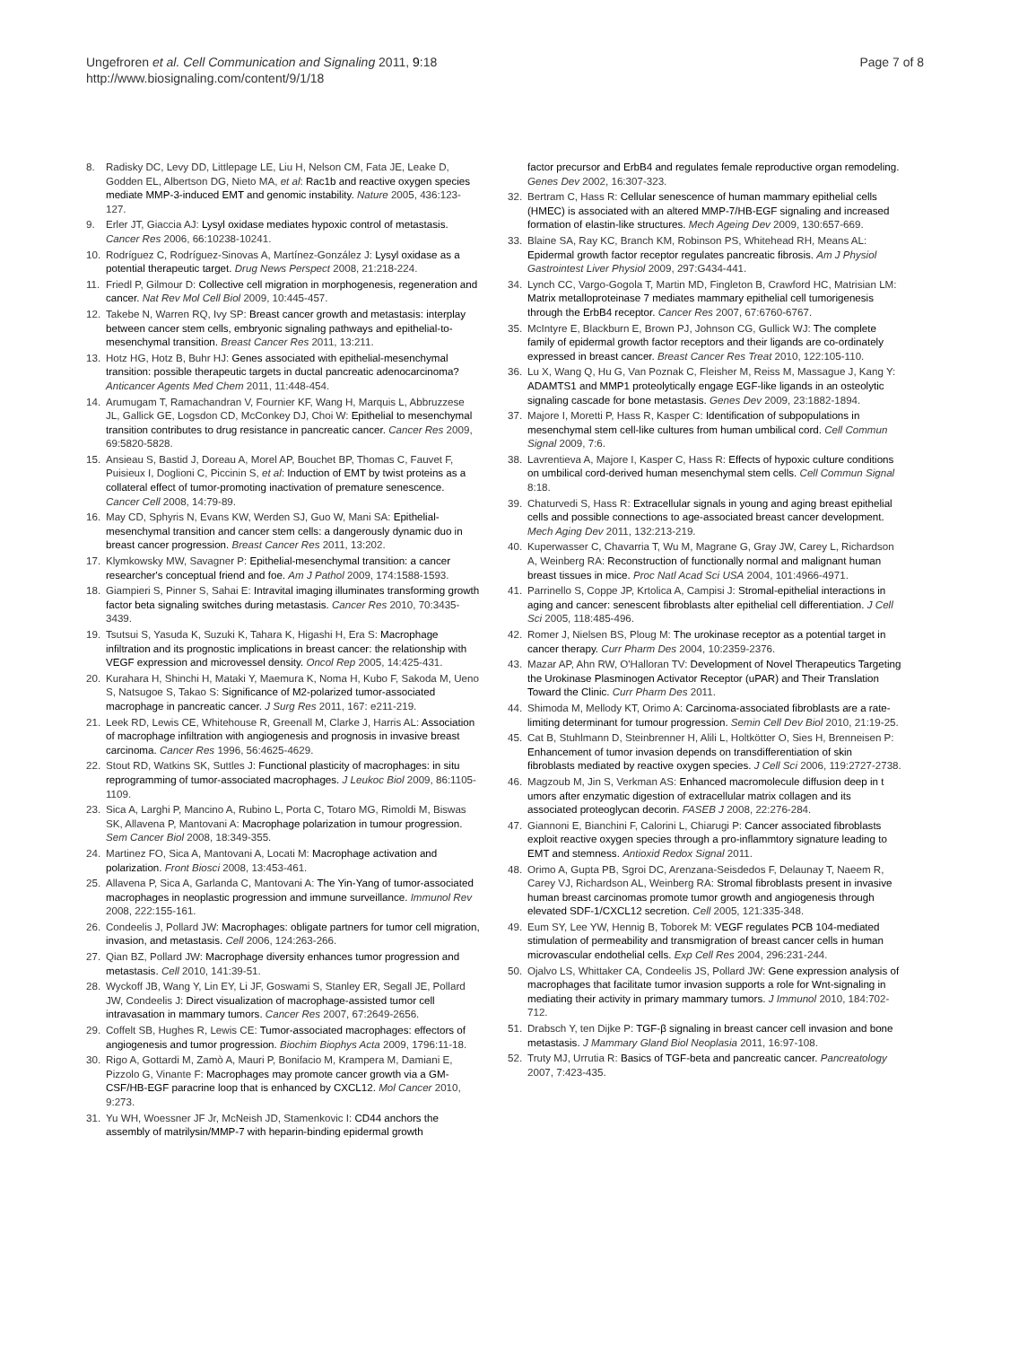Ungefroren et al. Cell Communication and Signaling 2011, 9:18
http://www.biosignaling.com/content/9/1/18
Page 7 of 8
8. Radisky DC, Levy DD, Littlepage LE, Liu H, Nelson CM, Fata JE, Leake D, Godden EL, Albertson DG, Nieto MA, et al: Rac1b and reactive oxygen species mediate MMP-3-induced EMT and genomic instability. Nature 2005, 436:123-127.
9. Erler JT, Giaccia AJ: Lysyl oxidase mediates hypoxic control of metastasis. Cancer Res 2006, 66:10238-10241.
10. Rodríguez C, Rodríguez-Sinovas A, Martínez-González J: Lysyl oxidase as a potential therapeutic target. Drug News Perspect 2008, 21:218-224.
11. Friedl P, Gilmour D: Collective cell migration in morphogenesis, regeneration and cancer. Nat Rev Mol Cell Biol 2009, 10:445-457.
12. Takebe N, Warren RQ, Ivy SP: Breast cancer growth and metastasis: interplay between cancer stem cells, embryonic signaling pathways and epithelial-to-mesenchymal transition. Breast Cancer Res 2011, 13:211.
13. Hotz HG, Hotz B, Buhr HJ: Genes associated with epithelial-mesenchymal transition: possible therapeutic targets in ductal pancreatic adenocarcinoma? Anticancer Agents Med Chem 2011, 11:448-454.
14. Arumugam T, Ramachandran V, Fournier KF, Wang H, Marquis L, Abbruzzese JL, Gallick GE, Logsdon CD, McConkey DJ, Choi W: Epithelial to mesenchymal transition contributes to drug resistance in pancreatic cancer. Cancer Res 2009, 69:5820-5828.
15. Ansieau S, Bastid J, Doreau A, Morel AP, Bouchet BP, Thomas C, Fauvet F, Puisieux I, Doglioni C, Piccinin S, et al: Induction of EMT by twist proteins as a collateral effect of tumor-promoting inactivation of premature senescence. Cancer Cell 2008, 14:79-89.
16. May CD, Sphyris N, Evans KW, Werden SJ, Guo W, Mani SA: Epithelial-mesenchymal transition and cancer stem cells: a dangerously dynamic duo in breast cancer progression. Breast Cancer Res 2011, 13:202.
17. Klymkowsky MW, Savagner P: Epithelial-mesenchymal transition: a cancer researcher's conceptual friend and foe. Am J Pathol 2009, 174:1588-1593.
18. Giampieri S, Pinner S, Sahai E: Intravital imaging illuminates transforming growth factor beta signaling switches during metastasis. Cancer Res 2010, 70:3435-3439.
19. Tsutsui S, Yasuda K, Suzuki K, Tahara K, Higashi H, Era S: Macrophage infiltration and its prognostic implications in breast cancer: the relationship with VEGF expression and microvessel density. Oncol Rep 2005, 14:425-431.
20. Kurahara H, Shinchi H, Mataki Y, Maemura K, Noma H, Kubo F, Sakoda M, Ueno S, Natsugoe S, Takao S: Significance of M2-polarized tumor-associated macrophage in pancreatic cancer. J Surg Res 2011, 167: e211-219.
21. Leek RD, Lewis CE, Whitehouse R, Greenall M, Clarke J, Harris AL: Association of macrophage infiltration with angiogenesis and prognosis in invasive breast carcinoma. Cancer Res 1996, 56:4625-4629.
22. Stout RD, Watkins SK, Suttles J: Functional plasticity of macrophages: in situ reprogramming of tumor-associated macrophages. J Leukoc Biol 2009, 86:1105-1109.
23. Sica A, Larghi P, Mancino A, Rubino L, Porta C, Totaro MG, Rimoldi M, Biswas SK, Allavena P, Mantovani A: Macrophage polarization in tumour progression. Sem Cancer Biol 2008, 18:349-355.
24. Martinez FO, Sica A, Mantovani A, Locati M: Macrophage activation and polarization. Front Biosci 2008, 13:453-461.
25. Allavena P, Sica A, Garlanda C, Mantovani A: The Yin-Yang of tumor-associated macrophages in neoplastic progression and immune surveillance. Immunol Rev 2008, 222:155-161.
26. Condeelis J, Pollard JW: Macrophages: obligate partners for tumor cell migration, invasion, and metastasis. Cell 2006, 124:263-266.
27. Qian BZ, Pollard JW: Macrophage diversity enhances tumor progression and metastasis. Cell 2010, 141:39-51.
28. Wyckoff JB, Wang Y, Lin EY, Li JF, Goswami S, Stanley ER, Segall JE, Pollard JW, Condeelis J: Direct visualization of macrophage-assisted tumor cell intravasation in mammary tumors. Cancer Res 2007, 67:2649-2656.
29. Coffelt SB, Hughes R, Lewis CE: Tumor-associated macrophages: effectors of angiogenesis and tumor progression. Biochim Biophys Acta 2009, 1796:11-18.
30. Rigo A, Gottardi M, Zamò A, Mauri P, Bonifacio M, Krampera M, Damiani E, Pizzolo G, Vinante F: Macrophages may promote cancer growth via a GM-CSF/HB-EGF paracrine loop that is enhanced by CXCL12. Mol Cancer 2010, 9:273.
31. Yu WH, Woessner JF Jr, McNeish JD, Stamenkovic I: CD44 anchors the assembly of matrilysin/MMP-7 with heparin-binding epidermal growth
factor precursor and ErbB4 and regulates female reproductive organ remodeling. Genes Dev 2002, 16:307-323.
32. Bertram C, Hass R: Cellular senescence of human mammary epithelial cells (HMEC) is associated with an altered MMP-7/HB-EGF signaling and increased formation of elastin-like structures. Mech Ageing Dev 2009, 130:657-669.
33. Blaine SA, Ray KC, Branch KM, Robinson PS, Whitehead RH, Means AL: Epidermal growth factor receptor regulates pancreatic fibrosis. Am J Physiol Gastrointest Liver Physiol 2009, 297:G434-441.
34. Lynch CC, Vargo-Gogola T, Martin MD, Fingleton B, Crawford HC, Matrisian LM: Matrix metalloproteinase 7 mediates mammary epithelial cell tumorigenesis through the ErbB4 receptor. Cancer Res 2007, 67:6760-6767.
35. McIntyre E, Blackburn E, Brown PJ, Johnson CG, Gullick WJ: The complete family of epidermal growth factor receptors and their ligands are co-ordinately expressed in breast cancer. Breast Cancer Res Treat 2010, 122:105-110.
36. Lu X, Wang Q, Hu G, Van Poznak C, Fleisher M, Reiss M, Massague J, Kang Y: ADAMTS1 and MMP1 proteolytically engage EGF-like ligands in an osteolytic signaling cascade for bone metastasis. Genes Dev 2009, 23:1882-1894.
37. Majore I, Moretti P, Hass R, Kasper C: Identification of subpopulations in mesenchymal stem cell-like cultures from human umbilical cord. Cell Commun Signal 2009, 7:6.
38. Lavrentieva A, Majore I, Kasper C, Hass R: Effects of hypoxic culture conditions on umbilical cord-derived human mesenchymal stem cells. Cell Commun Signal 8:18.
39. Chaturvedi S, Hass R: Extracellular signals in young and aging breast epithelial cells and possible connections to age-associated breast cancer development. Mech Aging Dev 2011, 132:213-219.
40. Kuperwasser C, Chavarria T, Wu M, Magrane G, Gray JW, Carey L, Richardson A, Weinberg RA: Reconstruction of functionally normal and malignant human breast tissues in mice. Proc Natl Acad Sci USA 2004, 101:4966-4971.
41. Parrinello S, Coppe JP, Krtolica A, Campisi J: Stromal-epithelial interactions in aging and cancer: senescent fibroblasts alter epithelial cell differentiation. J Cell Sci 2005, 118:485-496.
42. Romer J, Nielsen BS, Ploug M: The urokinase receptor as a potential target in cancer therapy. Curr Pharm Des 2004, 10:2359-2376.
43. Mazar AP, Ahn RW, O'Halloran TV: Development of Novel Therapeutics Targeting the Urokinase Plasminogen Activator Receptor (uPAR) and Their Translation Toward the Clinic. Curr Pharm Des 2011.
44. Shimoda M, Mellody KT, Orimo A: Carcinoma-associated fibroblasts are a rate-limiting determinant for tumour progression. Semin Cell Dev Biol 2010, 21:19-25.
45. Cat B, Stuhlmann D, Steinbrenner H, Alili L, Holtkötter O, Sies H, Brenneisen P: Enhancement of tumor invasion depends on transdifferentiation of skin fibroblasts mediated by reactive oxygen species. J Cell Sci 2006, 119:2727-2738.
46. Magzoub M, Jin S, Verkman AS: Enhanced macromolecule diffusion deep in t umors after enzymatic digestion of extracellular matrix collagen and its associated proteoglycan decorin. FASEB J 2008, 22:276-284.
47. Giannoni E, Bianchini F, Calorini L, Chiarugi P: Cancer associated fibroblasts exploit reactive oxygen species through a pro-inflammtory signature leading to EMT and stemness. Antioxid Redox Signal 2011.
48. Orimo A, Gupta PB, Sgroi DC, Arenzana-Seisdedos F, Delaunay T, Naeem R, Carey VJ, Richardson AL, Weinberg RA: Stromal fibroblasts present in invasive human breast carcinomas promote tumor growth and angiogenesis through elevated SDF-1/CXCL12 secretion. Cell 2005, 121:335-348.
49. Eum SY, Lee YW, Hennig B, Toborek M: VEGF regulates PCB 104-mediated stimulation of permeability and transmigration of breast cancer cells in human microvascular endothelial cells. Exp Cell Res 2004, 296:231-244.
50. Ojalvo LS, Whittaker CA, Condeelis JS, Pollard JW: Gene expression analysis of macrophages that facilitate tumor invasion supports a role for Wnt-signaling in mediating their activity in primary mammary tumors. J Immunol 2010, 184:702-712.
51. Drabsch Y, ten Dijke P: TGF-β signaling in breast cancer cell invasion and bone metastasis. J Mammary Gland Biol Neoplasia 2011, 16:97-108.
52. Truty MJ, Urrutia R: Basics of TGF-beta and pancreatic cancer. Pancreatology 2007, 7:423-435.